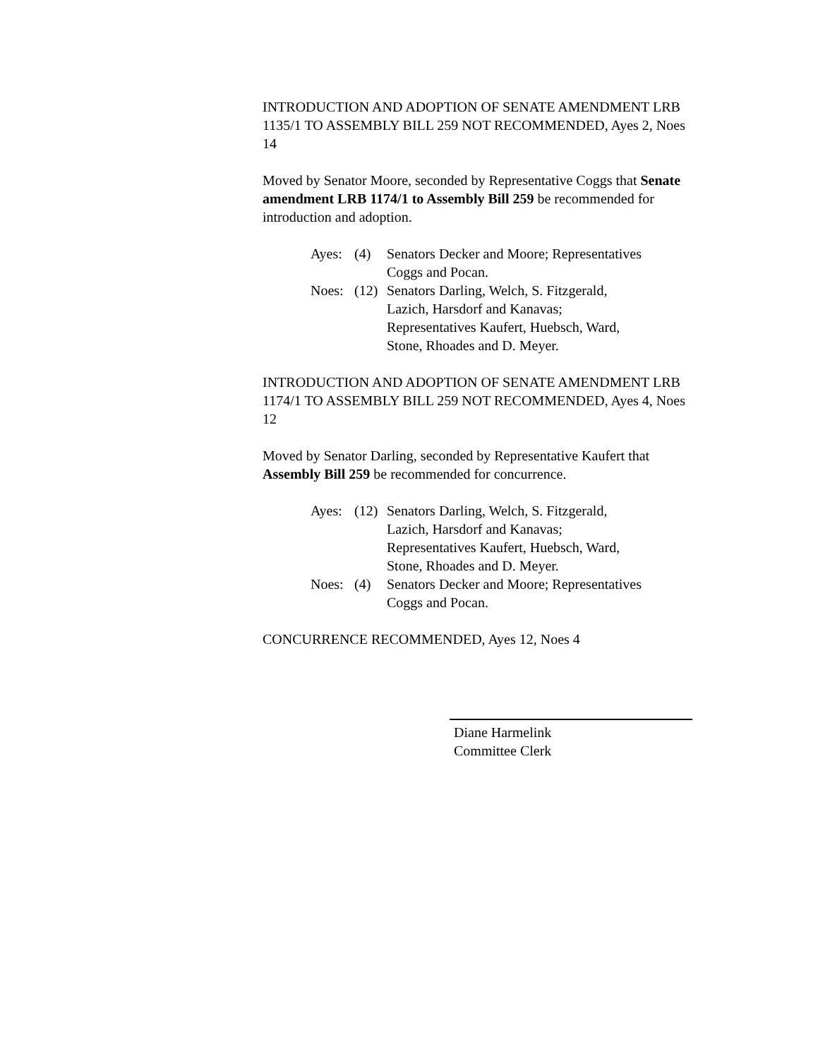INTRODUCTION AND ADOPTION OF SENATE AMENDMENT LRB 1135/1 TO ASSEMBLY BILL 259 NOT RECOMMENDED, Ayes 2, Noes 14
Moved by Senator Moore, seconded by Representative Coggs that Senate amendment LRB 1174/1 to Assembly Bill 259 be recommended for introduction and adoption.
| Ayes: | (4) | Senators Decker and Moore; Representatives Coggs and Pocan. |
| Noes: | (12) | Senators Darling, Welch, S. Fitzgerald, Lazich, Harsdorf and Kanavas; Representatives Kaufert, Huebsch, Ward, Stone, Rhoades and D. Meyer. |
INTRODUCTION AND ADOPTION OF SENATE AMENDMENT LRB 1174/1 TO ASSEMBLY BILL 259 NOT RECOMMENDED, Ayes 4, Noes 12
Moved by Senator Darling, seconded by Representative Kaufert that Assembly Bill 259 be recommended for concurrence.
| Ayes: | (12) | Senators Darling, Welch, S. Fitzgerald, Lazich, Harsdorf and Kanavas; Representatives Kaufert, Huebsch, Ward, Stone, Rhoades and D. Meyer. |
| Noes: | (4) | Senators Decker and Moore; Representatives Coggs and Pocan. |
CONCURRENCE RECOMMENDED, Ayes 12, Noes 4
Diane Harmelink
Committee Clerk